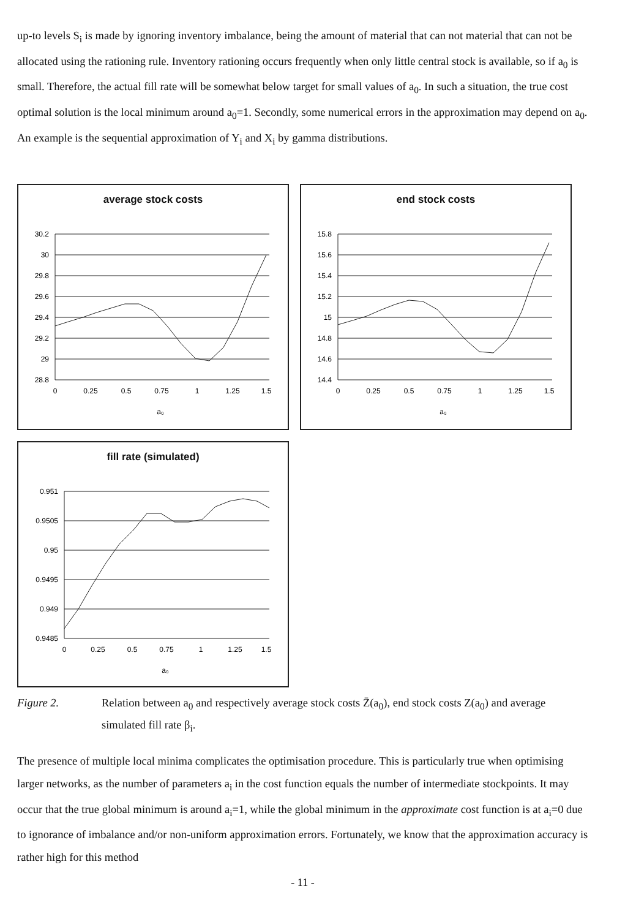up-to levels S<sub>i</sub> is made by ignoring inventory imbalance, being the amount of material that can not material that can not be allocated using the rationing rule. Inventory rationing occurs frequently when only little central stock is available, so if a<sub>0</sub> is small. Therefore, the actual fill rate will be somewhat below target for small values of a<sub>0</sub>. In such a situation, the true cost optimal solution is the local minimum around a<sub>0</sub>=1. Secondly, some numerical errors in the approximation may depend on a<sub>0</sub>. An example is the sequential approximation of Y<sub>i</sub> and X<sub>i</sub> by gamma distributions.
average stock costs
30.2
30
29.8
29.6
29.4
29.2
29
28.8
0
0.25
0.5
0.75
1
1.25
1.5
a₀
end stock costs
15.8
15.6
15.4
15.2
15
14.8
14.6
14.4
0
0.25
0.5
0.75
1
1.25
1.5
a₀
fill rate (simulated)
0.951
0.9505
0.95
0.9495
0.949
0.9485
0
0.25
0.5
0.75
1
1.25
1.5
a₀
Figure 2. Relation between a<sub>0</sub> and respectively average stock costs Z̄(a<sub>0</sub>), end stock costs Z(a<sub>0</sub>) and average simulated fill rate β<sub>i</sub>.
The presence of multiple local minima complicates the optimisation procedure. This is particularly true when optimising larger networks, as the number of parameters a<sub>i</sub> in the cost function equals the number of intermediate stockpoints. It may occur that the true global minimum is around a<sub>i</sub>=1, while the global minimum in the approximate cost function is at a<sub>i</sub>=0 due to ignorance of imbalance and/or non-uniform approximation errors. Fortunately, we know that the approximation accuracy is rather high for this method
- 11 -